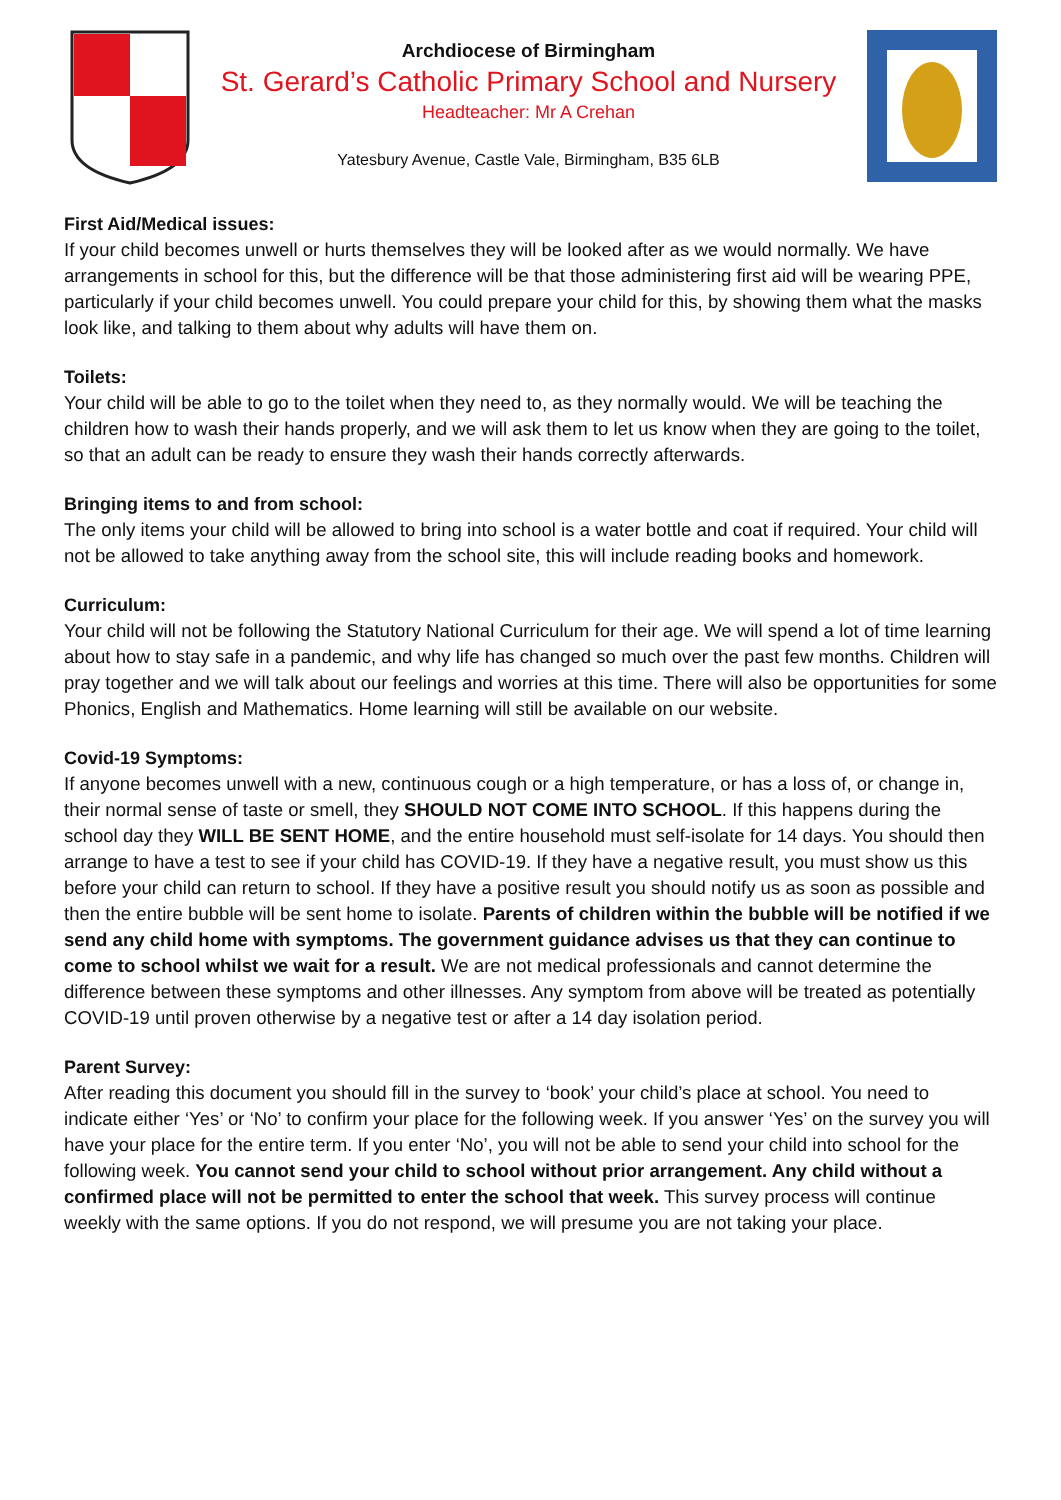Archdiocese of Birmingham
St. Gerard’s Catholic Primary School and Nursery
Headteacher: Mr A Crehan
Yatesbury Avenue, Castle Vale, Birmingham, B35 6LB
First Aid/Medical issues:
If your child becomes unwell or hurts themselves they will be looked after as we would normally. We have arrangements in school for this, but the difference will be that those administering first aid will be wearing PPE, particularly if your child becomes unwell. You could prepare your child for this, by showing them what the masks look like, and talking to them about why adults will have them on.
Toilets:
Your child will be able to go to the toilet when they need to, as they normally would. We will be teaching the children how to wash their hands properly, and we will ask them to let us know when they are going to the toilet, so that an adult can be ready to ensure they wash their hands correctly afterwards.
Bringing items to and from school:
The only items your child will be allowed to bring into school is a water bottle and coat if required. Your child will not be allowed to take anything away from the school site, this will include reading books and homework.
Curriculum:
Your child will not be following the Statutory National Curriculum for their age. We will spend a lot of time learning about how to stay safe in a pandemic, and why life has changed so much over the past few months. Children will pray together and we will talk about our feelings and worries at this time. There will also be opportunities for some Phonics, English and Mathematics. Home learning will still be available on our website.
Covid-19 Symptoms:
If anyone becomes unwell with a new, continuous cough or a high temperature, or has a loss of, or change in, their normal sense of taste or smell, they SHOULD NOT COME INTO SCHOOL. If this happens during the school day they WILL BE SENT HOME, and the entire household must self-isolate for 14 days. You should then arrange to have a test to see if your child has COVID-19. If they have a negative result, you must show us this before your child can return to school. If they have a positive result you should notify us as soon as possible and then the entire bubble will be sent home to isolate. Parents of children within the bubble will be notified if we send any child home with symptoms. The government guidance advises us that they can continue to come to school whilst we wait for a result. We are not medical professionals and cannot determine the difference between these symptoms and other illnesses. Any symptom from above will be treated as potentially COVID-19 until proven otherwise by a negative test or after a 14 day isolation period.
Parent Survey:
After reading this document you should fill in the survey to ‘book’ your child’s place at school. You need to indicate either ‘Yes’ or ‘No’ to confirm your place for the following week. If you answer ‘Yes’ on the survey you will have your place for the entire term. If you enter ‘No’, you will not be able to send your child into school for the following week. You cannot send your child to school without prior arrangement. Any child without a confirmed place will not be permitted to enter the school that week. This survey process will continue weekly with the same options. If you do not respond, we will presume you are not taking your place.